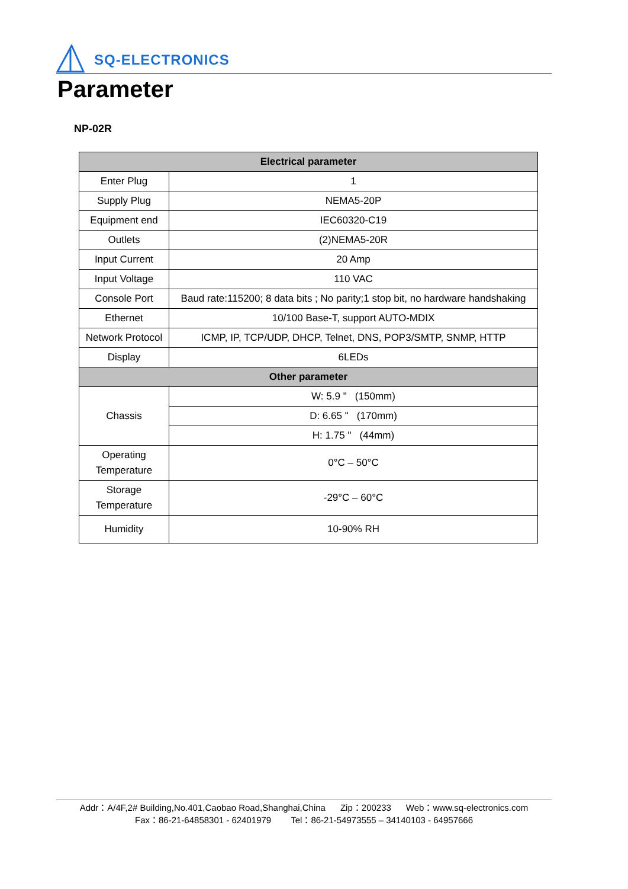SQ-ELECTRONICS
Parameter
NP-02R
| Electrical parameter | |
| --- | --- |
| Enter Plug | 1 |
| Supply Plug | NEMA5-20P |
| Equipment end | IEC60320-C19 |
| Outlets | (2)NEMA5-20R |
| Input Current | 20 Amp |
| Input Voltage | 110 VAC |
| Console Port | Baud rate:115200; 8 data bits ; No parity;1 stop bit, no hardware handshaking |
| Ethernet | 10/100 Base-T, support AUTO-MDIX |
| Network Protocol | ICMP, IP, TCP/UDP, DHCP, Telnet, DNS, POP3/SMTP, SNMP, HTTP |
| Display | 6LEDs |
| Other parameter | |
| Chassis | W: 5.9 " (150mm) |
| | D: 6.65 " (170mm) |
| | H: 1.75 " (44mm) |
| Operating Temperature | 0°C – 50°C |
| Storage Temperature | -29°C – 60°C |
| Humidity | 10-90% RH |
Addr：A/4F,2# Building,No.401,Caobao Road,Shanghai,China Zip：200233 Web：www.sq-electronics.com
Fax：86-21-64858301 - 62401979 Tel：86-21-54973555 – 34140103 - 64957666